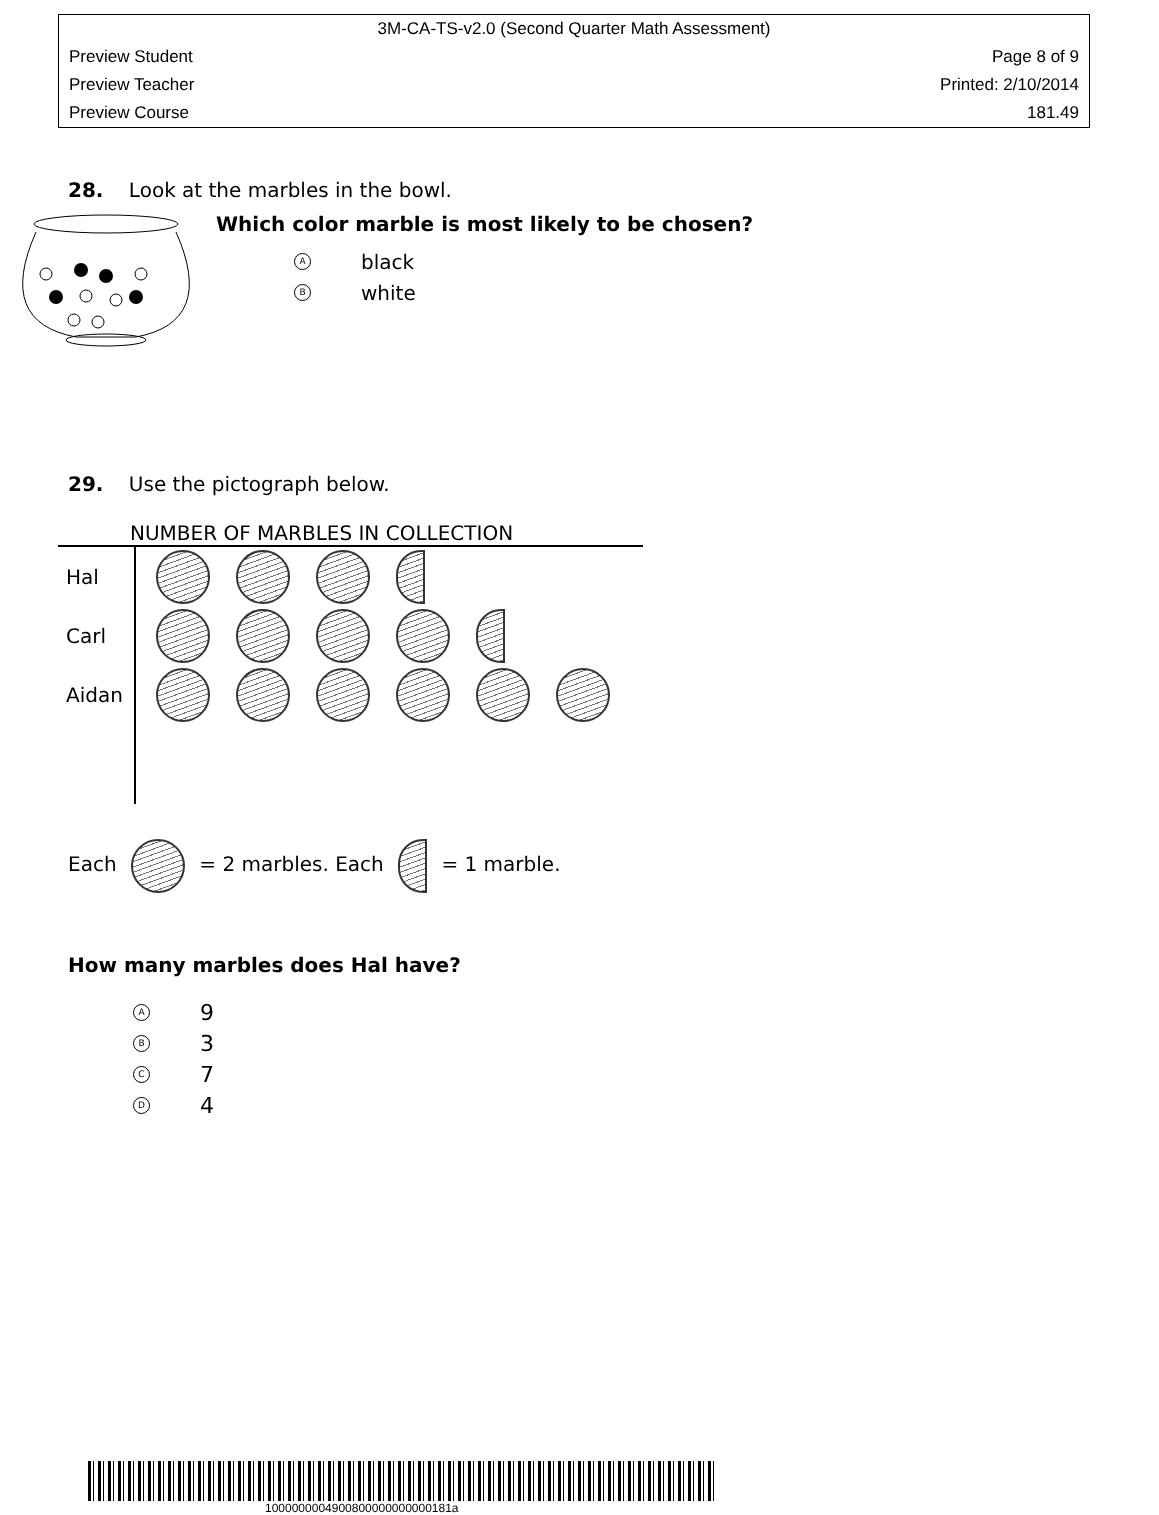3M-CA-TS-v2.0 (Second Quarter Math Assessment)
Preview Student Page 8 of 9
Preview Teacher Printed: 2/10/2014
Preview Course 181.49
28. Look at the marbles in the bowl.
Which color marble is most likely to be chosen?
Ablack
Bwhite
29. Use the pictograph below.
NUMBER OF MARBLES IN COLLECTION
| Hal | |
| Carl | |
| Aidan | |
Each = 2 marbles. Each = 1 marble.
How many marbles does Hal have?
A 9
B 3
C 7
D 4
1000000004900800000000000181a